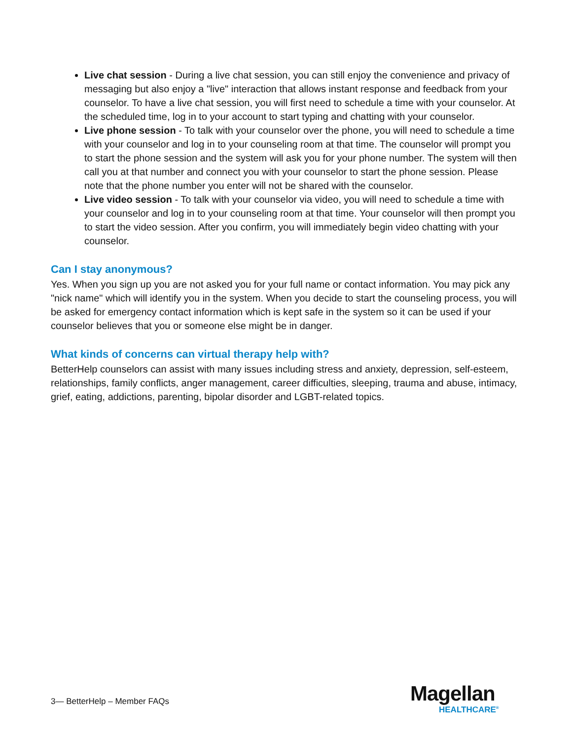Live chat session - During a live chat session, you can still enjoy the convenience and privacy of messaging but also enjoy a "live" interaction that allows instant response and feedback from your counselor. To have a live chat session, you will first need to schedule a time with your counselor. At the scheduled time, log in to your account to start typing and chatting with your counselor.
Live phone session - To talk with your counselor over the phone, you will need to schedule a time with your counselor and log in to your counseling room at that time. The counselor will prompt you to start the phone session and the system will ask you for your phone number. The system will then call you at that number and connect you with your counselor to start the phone session. Please note that the phone number you enter will not be shared with the counselor.
Live video session - To talk with your counselor via video, you will need to schedule a time with your counselor and log in to your counseling room at that time. Your counselor will then prompt you to start the video session. After you confirm, you will immediately begin video chatting with your counselor.
Can I stay anonymous?
Yes. When you sign up you are not asked you for your full name or contact information. You may pick any "nick name" which will identify you in the system. When you decide to start the counseling process, you will be asked for emergency contact information which is kept safe in the system so it can be used if your counselor believes that you or someone else might be in danger.
What kinds of concerns can virtual therapy help with?
BetterHelp counselors can assist with many issues including stress and anxiety, depression, self-esteem, relationships, family conflicts, anger management, career difficulties, sleeping, trauma and abuse, intimacy, grief, eating, addictions, parenting, bipolar disorder and LGBT-related topics.
3— BetterHelp – Member FAQs
Magellan
HEALTHCARE<sup>®</sup>